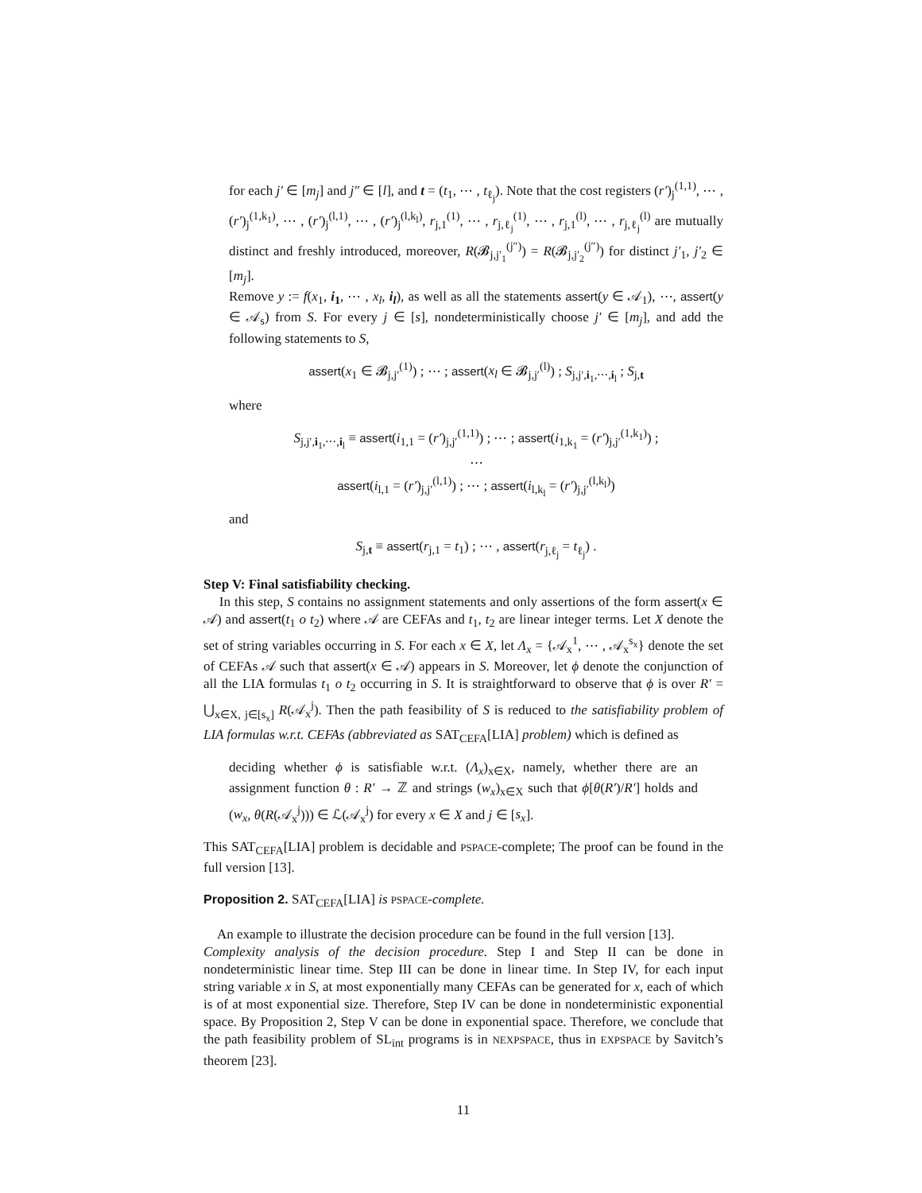for each j′ ∈ [m<sub>j</sub>] and j″ ∈ [l], and t = (t<sub>1</sub>, ⋯ , t<sub>ℓ<sub>j</sub></sub>). Note that the cost registers (r′)<sub>j</sub><sup>(1,1)</sup>, ⋯ , (r′)<sub>j</sub><sup>(1,k<sub>1</sub>)</sup>, ⋯ , (r′)<sub>j</sub><sup>(l,1)</sup>, ⋯ , (r′)<sub>j</sub><sup>(l,k<sub>l</sub>)</sup>, r<sub>j,1</sub><sup>(1)</sup>, ⋯ , r<sub>j,ℓ<sub>j</sub></sub><sup>(1)</sup>, ⋯ , r<sub>j,1</sub><sup>(l)</sup>, ⋯ , r<sub>j,ℓ<sub>j</sub></sub><sup>(l)</sup> are mutually distinct and freshly introduced, moreover, R(𝓑<sub>j,j′<sub>1</sub></sub><sup>(j″)</sup>) = R(𝓑<sub>j,j′<sub>2</sub></sub><sup>(j″)</sup>) for distinct j′<sub>1</sub>, j′<sub>2</sub> ∈ [m<sub>j</sub>].
Remove y := f(x<sub>1</sub>, i<sub>1</sub>, ⋯ , x<sub>l</sub>, i<sub>l</sub>), as well as all the statements assert(y ∈ 𝒜<sub>1</sub>), ⋯, assert(y ∈ 𝒜<sub>s</sub>) from S. For every j ∈ [s], nondeterministically choose j′ ∈ [m<sub>j</sub>], and add the following statements to S,
assert(x<sub>1</sub> ∈ 𝓑<sub>j,j′</sub><sup>(1)</sup>) ; ⋯ ; assert(x<sub>l</sub> ∈ 𝓑<sub>j,j′</sub><sup>(l)</sup>) ; S<sub>j,j′,i<sub>1</sub>,⋯,i<sub>l</sub></sub> ; S<sub>j,t</sub>
where
S<sub>j,j′,i<sub>1</sub>,⋯,i<sub>l</sub></sub> ≡ assert(i<sub>1,1</sub> = (r′)<sub>j,j′</sub><sup>(1,1)</sup>) ; ⋯ ; assert(i<sub>1,k<sub>1</sub></sub> = (r′)<sub>j,j′</sub><sup>(1,k<sub>1</sub>)</sup>) ;
⋯
assert(i<sub>l,1</sub> = (r′)<sub>j,j′</sub><sup>(l,1)</sup>) ; ⋯ ; assert(i<sub>l,k<sub>l</sub></sub> = (r′)<sub>j,j′</sub><sup>(l,k<sub>l</sub>)</sup>)
and
S<sub>j,t</sub> ≡ assert(r<sub>j,1</sub> = t<sub>1</sub>) ; ⋯ , assert(r<sub>j,ℓ<sub>j</sub></sub> = t<sub>ℓ<sub>j</sub></sub>) .
Step V: Final satisfiability checking.
In this step, S contains no assignment statements and only assertions of the form assert(x ∈ 𝒜) and assert(t<sub>1</sub> o t<sub>2</sub>) where 𝒜 are CEFAs and t<sub>1</sub>, t<sub>2</sub> are linear integer terms. Let X denote the set of string variables occurring in S. For each x ∈ X, let Λ<sub>x</sub> = {𝒜<sub>x</sub><sup>1</sup>, ⋯ , 𝒜<sub>x</sub><sup>s<sub>x</sub></sup>} denote the set of CEFAs 𝒜 such that assert(x ∈ 𝒜) appears in S. Moreover, let ϕ denote the conjunction of all the LIA formulas t<sub>1</sub> o t<sub>2</sub> occurring in S. It is straightforward to observe that ϕ is over R′ = ⋃<sub>x∈X, j∈[s<sub>x</sub>]</sub> R(𝒜<sub>x</sub><sup>j</sup>). Then the path feasibility of S is reduced to the satisfiability problem of LIA formulas w.r.t. CEFAs (abbreviated as SAT<sub>CEFA</sub>[LIA] problem) which is defined as
deciding whether ϕ is satisfiable w.r.t. (Λ<sub>x</sub>)<sub>x∈X</sub>, namely, whether there are an assignment function θ : R′ → ℤ and strings (w<sub>x</sub>)<sub>x∈X</sub> such that ϕ[θ(R′)/R′] holds and (w<sub>x</sub>, θ(R(𝒜<sub>x</sub><sup>j</sup>))) ∈ ℒ(𝒜<sub>x</sub><sup>j</sup>) for every x ∈ X and j ∈ [s<sub>x</sub>].
This SAT<sub>CEFA</sub>[LIA] problem is decidable and PSPACE-complete; The proof can be found in the full version [13].
Proposition 2. SAT<sub>CEFA</sub>[LIA] is PSPACE-complete.
An example to illustrate the decision procedure can be found in the full version [13].
Complexity analysis of the decision procedure. Step I and Step II can be done in nondeterministic linear time. Step III can be done in linear time. In Step IV, for each input string variable x in S, at most exponentially many CEFAs can be generated for x, each of which is of at most exponential size. Therefore, Step IV can be done in nondeterministic exponential space. By Proposition 2, Step V can be done in exponential space. Therefore, we conclude that the path feasibility problem of SL<sub>int</sub> programs is in NEXPSPACE, thus in EXPSPACE by Savitch’s theorem [23].
11